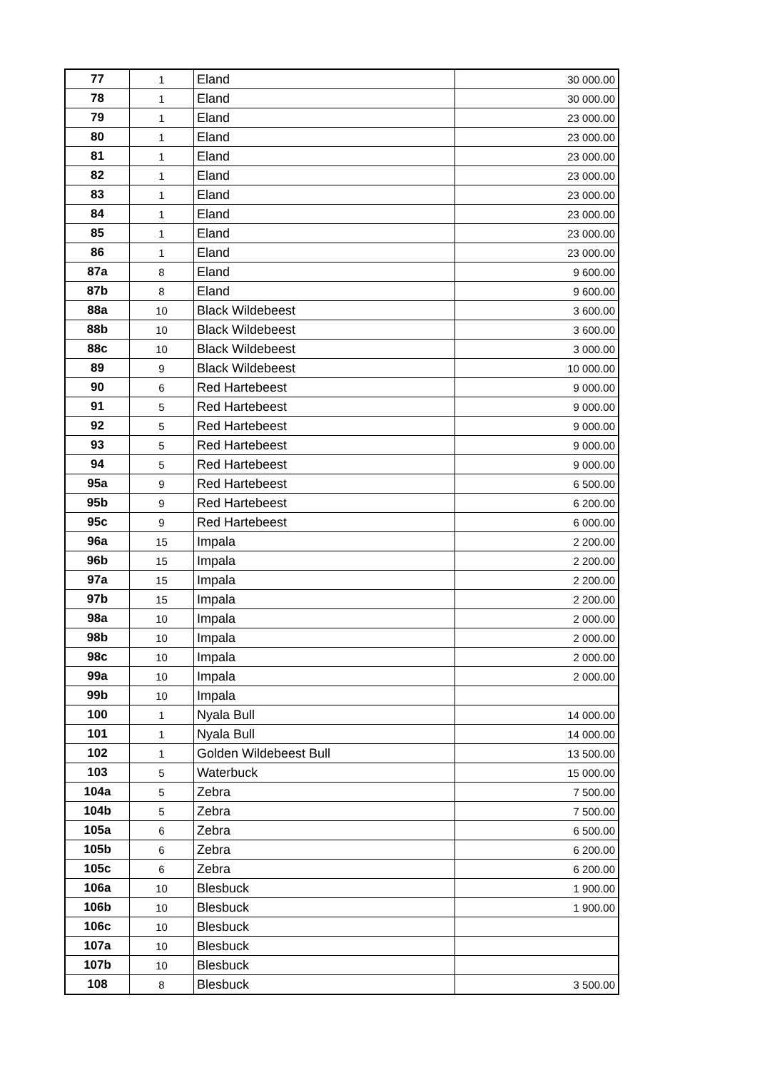| 77 | 1 | Eland | 30 000.00 |
| 78 | 1 | Eland | 30 000.00 |
| 79 | 1 | Eland | 23 000.00 |
| 80 | 1 | Eland | 23 000.00 |
| 81 | 1 | Eland | 23 000.00 |
| 82 | 1 | Eland | 23 000.00 |
| 83 | 1 | Eland | 23 000.00 |
| 84 | 1 | Eland | 23 000.00 |
| 85 | 1 | Eland | 23 000.00 |
| 86 | 1 | Eland | 23 000.00 |
| 87a | 8 | Eland | 9 600.00 |
| 87b | 8 | Eland | 9 600.00 |
| 88a | 10 | Black Wildebeest | 3 600.00 |
| 88b | 10 | Black Wildebeest | 3 600.00 |
| 88c | 10 | Black Wildebeest | 3 000.00 |
| 89 | 9 | Black Wildebeest | 10 000.00 |
| 90 | 6 | Red Hartebeest | 9 000.00 |
| 91 | 5 | Red Hartebeest | 9 000.00 |
| 92 | 5 | Red Hartebeest | 9 000.00 |
| 93 | 5 | Red Hartebeest | 9 000.00 |
| 94 | 5 | Red Hartebeest | 9 000.00 |
| 95a | 9 | Red Hartebeest | 6 500.00 |
| 95b | 9 | Red Hartebeest | 6 200.00 |
| 95c | 9 | Red Hartebeest | 6 000.00 |
| 96a | 15 | Impala | 2 200.00 |
| 96b | 15 | Impala | 2 200.00 |
| 97a | 15 | Impala | 2 200.00 |
| 97b | 15 | Impala | 2 200.00 |
| 98a | 10 | Impala | 2 000.00 |
| 98b | 10 | Impala | 2 000.00 |
| 98c | 10 | Impala | 2 000.00 |
| 99a | 10 | Impala | 2 000.00 |
| 99b | 10 | Impala | |
| 100 | 1 | Nyala Bull | 14 000.00 |
| 101 | 1 | Nyala Bull | 14 000.00 |
| 102 | 1 | Golden Wildebeest Bull | 13 500.00 |
| 103 | 5 | Waterbuck | 15 000.00 |
| 104a | 5 | Zebra | 7 500.00 |
| 104b | 5 | Zebra | 7 500.00 |
| 105a | 6 | Zebra | 6 500.00 |
| 105b | 6 | Zebra | 6 200.00 |
| 105c | 6 | Zebra | 6 200.00 |
| 106a | 10 | Blesbuck | 1 900.00 |
| 106b | 10 | Blesbuck | 1 900.00 |
| 106c | 10 | Blesbuck | |
| 107a | 10 | Blesbuck | |
| 107b | 10 | Blesbuck | |
| 108 | 8 | Blesbuck | 3 500.00 |